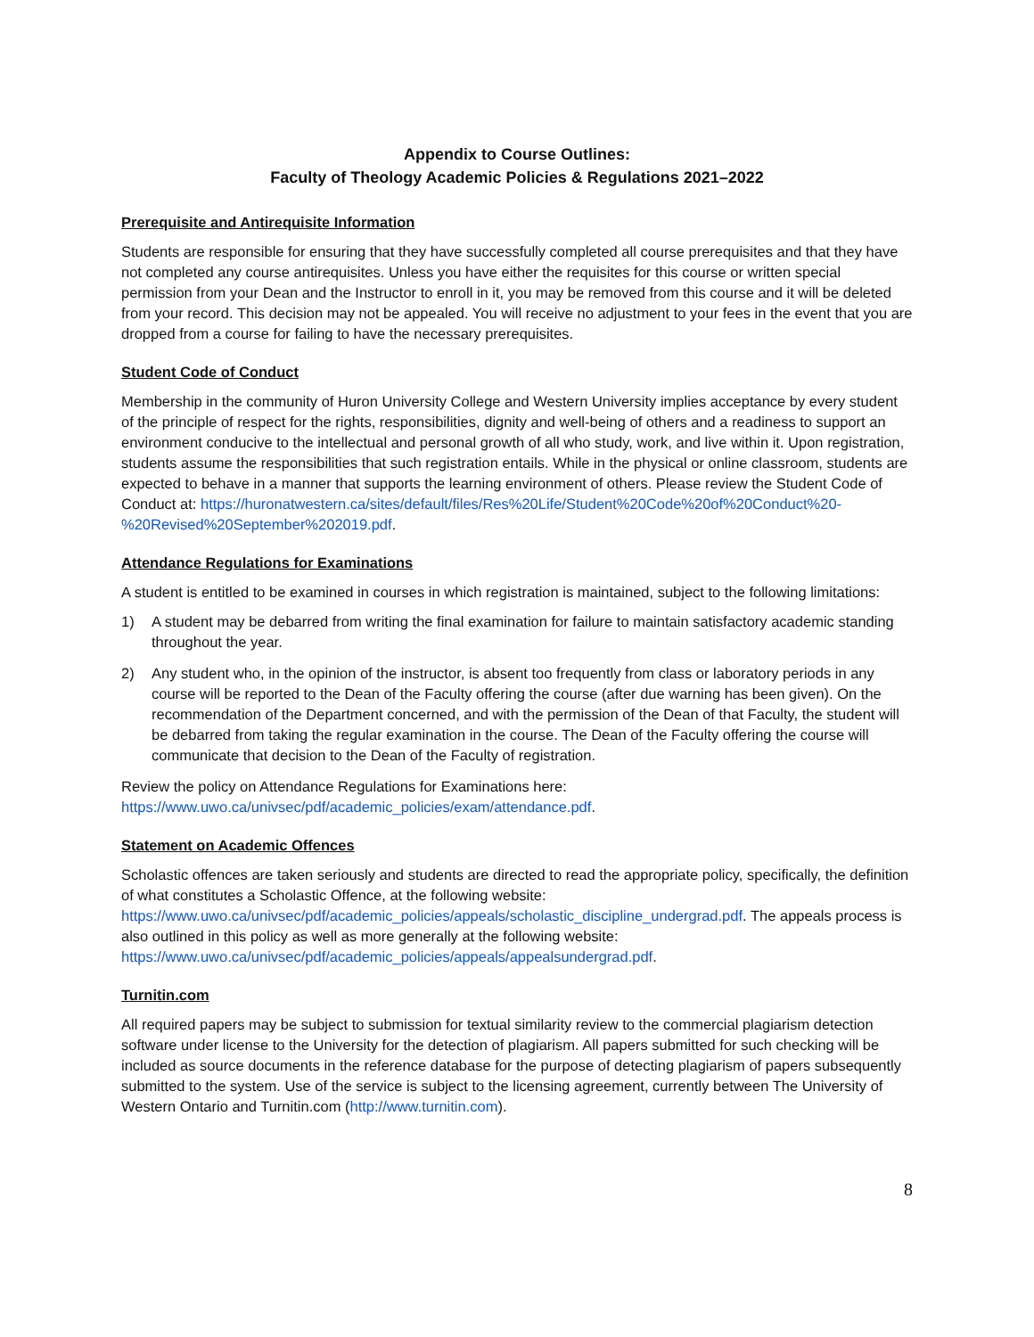Appendix to Course Outlines:
Faculty of Theology Academic Policies & Regulations 2021–2022
Prerequisite and Antirequisite Information
Students are responsible for ensuring that they have successfully completed all course prerequisites and that they have not completed any course antirequisites. Unless you have either the requisites for this course or written special permission from your Dean and the Instructor to enroll in it, you may be removed from this course and it will be deleted from your record. This decision may not be appealed. You will receive no adjustment to your fees in the event that you are dropped from a course for failing to have the necessary prerequisites.
Student Code of Conduct
Membership in the community of Huron University College and Western University implies acceptance by every student of the principle of respect for the rights, responsibilities, dignity and well-being of others and a readiness to support an environment conducive to the intellectual and personal growth of all who study, work, and live within it. Upon registration, students assume the responsibilities that such registration entails. While in the physical or online classroom, students are expected to behave in a manner that supports the learning environment of others. Please review the Student Code of Conduct at: https://huronatwestern.ca/sites/default/files/Res%20Life/Student%20Code%20of%20Conduct%20-%20Revised%20September%202019.pdf.
Attendance Regulations for Examinations
A student is entitled to be examined in courses in which registration is maintained, subject to the following limitations:
1) A student may be debarred from writing the final examination for failure to maintain satisfactory academic standing throughout the year.
2) Any student who, in the opinion of the instructor, is absent too frequently from class or laboratory periods in any course will be reported to the Dean of the Faculty offering the course (after due warning has been given). On the recommendation of the Department concerned, and with the permission of the Dean of that Faculty, the student will be debarred from taking the regular examination in the course. The Dean of the Faculty offering the course will communicate that decision to the Dean of the Faculty of registration.
Review the policy on Attendance Regulations for Examinations here:
https://www.uwo.ca/univsec/pdf/academic_policies/exam/attendance.pdf.
Statement on Academic Offences
Scholastic offences are taken seriously and students are directed to read the appropriate policy, specifically, the definition of what constitutes a Scholastic Offence, at the following website: https://www.uwo.ca/univsec/pdf/academic_policies/appeals/scholastic_discipline_undergrad.pdf. The appeals process is also outlined in this policy as well as more generally at the following website: https://www.uwo.ca/univsec/pdf/academic_policies/appeals/appealsundergrad.pdf.
Turnitin.com
All required papers may be subject to submission for textual similarity review to the commercial plagiarism detection software under license to the University for the detection of plagiarism. All papers submitted for such checking will be included as source documents in the reference database for the purpose of detecting plagiarism of papers subsequently submitted to the system. Use of the service is subject to the licensing agreement, currently between The University of Western Ontario and Turnitin.com (http://www.turnitin.com).
8